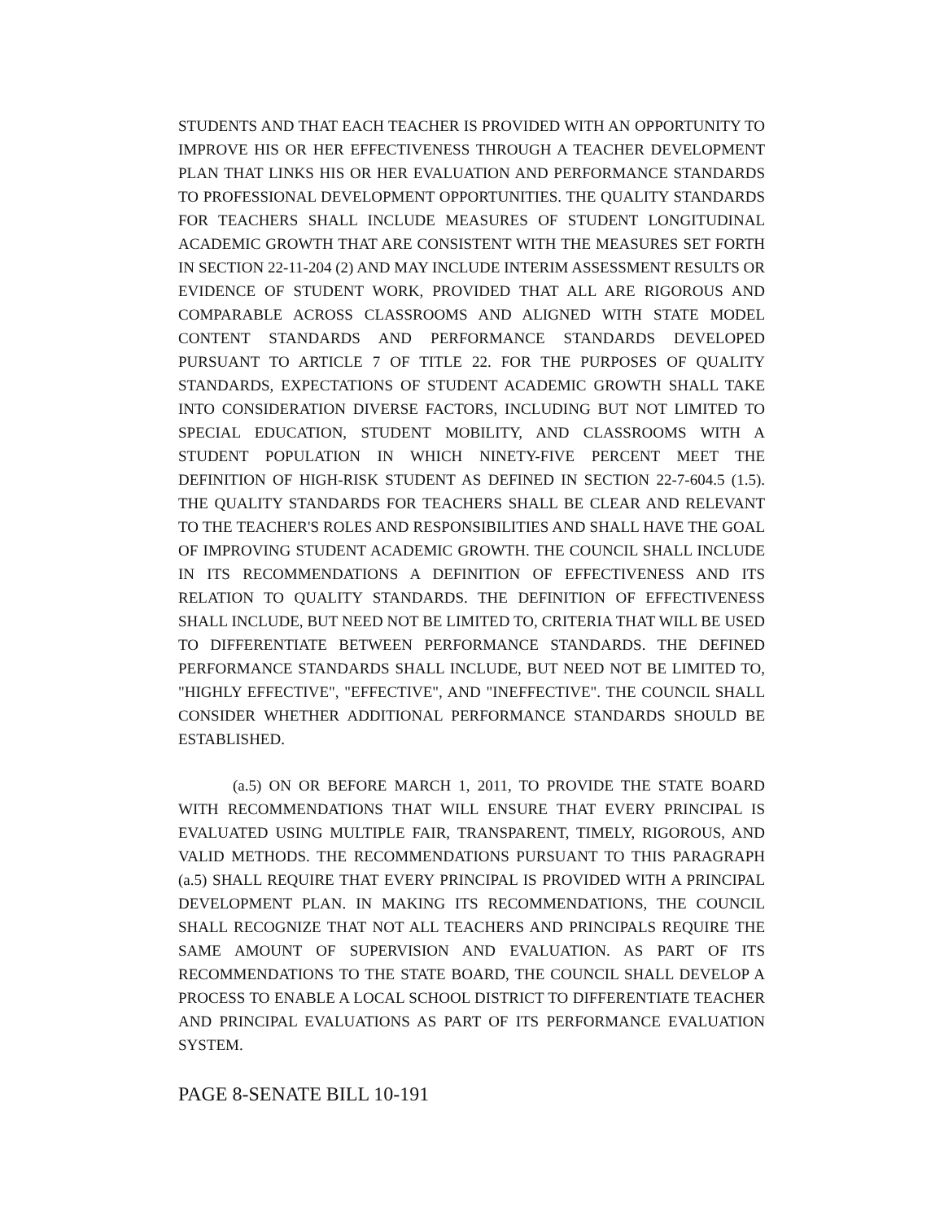STUDENTS AND THAT EACH TEACHER IS PROVIDED WITH AN OPPORTUNITY TO IMPROVE HIS OR HER EFFECTIVENESS THROUGH A TEACHER DEVELOPMENT PLAN THAT LINKS HIS OR HER EVALUATION AND PERFORMANCE STANDARDS TO PROFESSIONAL DEVELOPMENT OPPORTUNITIES. THE QUALITY STANDARDS FOR TEACHERS SHALL INCLUDE MEASURES OF STUDENT LONGITUDINAL ACADEMIC GROWTH THAT ARE CONSISTENT WITH THE MEASURES SET FORTH IN SECTION 22-11-204 (2) AND MAY INCLUDE INTERIM ASSESSMENT RESULTS OR EVIDENCE OF STUDENT WORK, PROVIDED THAT ALL ARE RIGOROUS AND COMPARABLE ACROSS CLASSROOMS AND ALIGNED WITH STATE MODEL CONTENT STANDARDS AND PERFORMANCE STANDARDS DEVELOPED PURSUANT TO ARTICLE 7 OF TITLE 22. FOR THE PURPOSES OF QUALITY STANDARDS, EXPECTATIONS OF STUDENT ACADEMIC GROWTH SHALL TAKE INTO CONSIDERATION DIVERSE FACTORS, INCLUDING BUT NOT LIMITED TO SPECIAL EDUCATION, STUDENT MOBILITY, AND CLASSROOMS WITH A STUDENT POPULATION IN WHICH NINETY-FIVE PERCENT MEET THE DEFINITION OF HIGH-RISK STUDENT AS DEFINED IN SECTION 22-7-604.5 (1.5). THE QUALITY STANDARDS FOR TEACHERS SHALL BE CLEAR AND RELEVANT TO THE TEACHER'S ROLES AND RESPONSIBILITIES AND SHALL HAVE THE GOAL OF IMPROVING STUDENT ACADEMIC GROWTH. THE COUNCIL SHALL INCLUDE IN ITS RECOMMENDATIONS A DEFINITION OF EFFECTIVENESS AND ITS RELATION TO QUALITY STANDARDS. THE DEFINITION OF EFFECTIVENESS SHALL INCLUDE, BUT NEED NOT BE LIMITED TO, CRITERIA THAT WILL BE USED TO DIFFERENTIATE BETWEEN PERFORMANCE STANDARDS. THE DEFINED PERFORMANCE STANDARDS SHALL INCLUDE, BUT NEED NOT BE LIMITED TO, "HIGHLY EFFECTIVE", "EFFECTIVE", AND "INEFFECTIVE". THE COUNCIL SHALL CONSIDER WHETHER ADDITIONAL PERFORMANCE STANDARDS SHOULD BE ESTABLISHED.
(a.5) ON OR BEFORE MARCH 1, 2011, TO PROVIDE THE STATE BOARD WITH RECOMMENDATIONS THAT WILL ENSURE THAT EVERY PRINCIPAL IS EVALUATED USING MULTIPLE FAIR, TRANSPARENT, TIMELY, RIGOROUS, AND VALID METHODS. THE RECOMMENDATIONS PURSUANT TO THIS PARAGRAPH (a.5) SHALL REQUIRE THAT EVERY PRINCIPAL IS PROVIDED WITH A PRINCIPAL DEVELOPMENT PLAN. IN MAKING ITS RECOMMENDATIONS, THE COUNCIL SHALL RECOGNIZE THAT NOT ALL TEACHERS AND PRINCIPALS REQUIRE THE SAME AMOUNT OF SUPERVISION AND EVALUATION. AS PART OF ITS RECOMMENDATIONS TO THE STATE BOARD, THE COUNCIL SHALL DEVELOP A PROCESS TO ENABLE A LOCAL SCHOOL DISTRICT TO DIFFERENTIATE TEACHER AND PRINCIPAL EVALUATIONS AS PART OF ITS PERFORMANCE EVALUATION SYSTEM.
PAGE 8-SENATE BILL 10-191